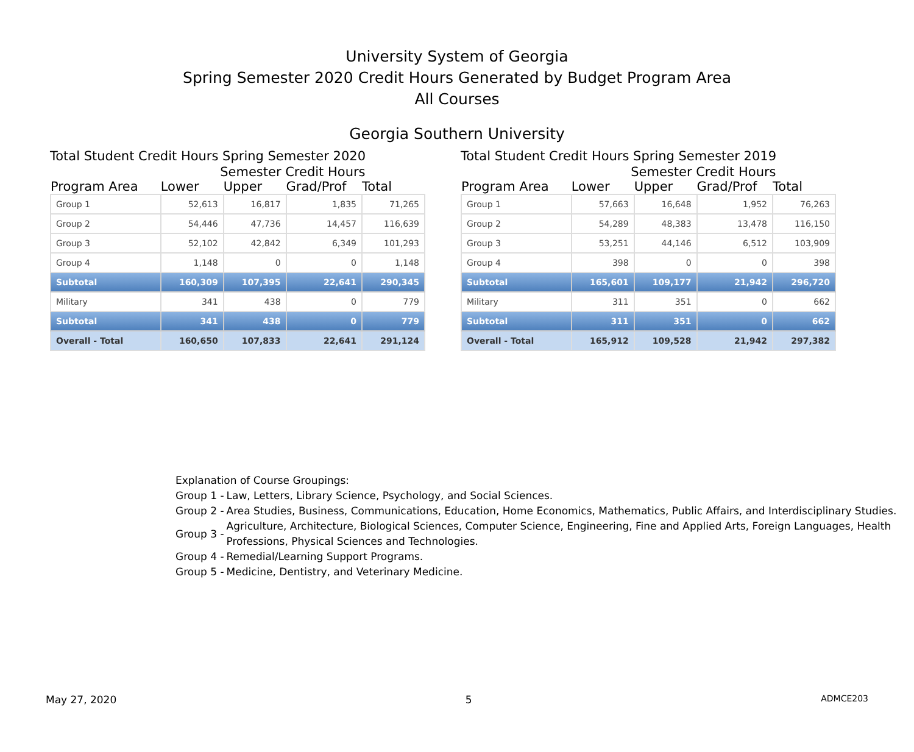University System of Georgia
Spring Semester 2020 Credit Hours Generated by Budget Program Area
All Courses
Georgia Southern University
Total Student Credit Hours Spring Semester 2020
| | Semester Credit Hours | | | |
| --- | --- | --- | --- | --- |
| Program Area | Lower | Upper | Grad/Prof | Total |
| Group 1 | 52,613 | 16,817 | 1,835 | 71,265 |
| Group 2 | 54,446 | 47,736 | 14,457 | 116,639 |
| Group 3 | 52,102 | 42,842 | 6,349 | 101,293 |
| Group 4 | 1,148 | 0 | 0 | 1,148 |
| Subtotal | 160,309 | 107,395 | 22,641 | 290,345 |
| Military | 341 | 438 | 0 | 779 |
| Subtotal | 341 | 438 | 0 | 779 |
| Overall - Total | 160,650 | 107,833 | 22,641 | 291,124 |
Total Student Credit Hours Spring Semester 2019
| | Semester Credit Hours | | | |
| --- | --- | --- | --- | --- |
| Program Area | Lower | Upper | Grad/Prof | Total |
| Group 1 | 57,663 | 16,648 | 1,952 | 76,263 |
| Group 2 | 54,289 | 48,383 | 13,478 | 116,150 |
| Group 3 | 53,251 | 44,146 | 6,512 | 103,909 |
| Group 4 | 398 | 0 | 0 | 398 |
| Subtotal | 165,601 | 109,177 | 21,942 | 296,720 |
| Military | 311 | 351 | 0 | 662 |
| Subtotal | 311 | 351 | 0 | 662 |
| Overall - Total | 165,912 | 109,528 | 21,942 | 297,382 |
Explanation of Course Groupings:
| Group 1 - | Law, Letters, Library Science, Psychology, and Social Sciences. |
| Group 2 - | Area Studies, Business, Communications, Education, Home Economics, Mathematics, Public Affairs, and Interdisciplinary Studies. |
| Group 3 - | Agriculture, Architecture, Biological Sciences, Computer Science, Engineering, Fine and Applied Arts, Foreign Languages, Health Professions, Physical Sciences and Technologies. |
| Group 4 - | Remedial/Learning Support Programs. |
| Group 5 - | Medicine, Dentistry, and Veterinary Medicine. |
May 27, 2020 5 ADMCE203